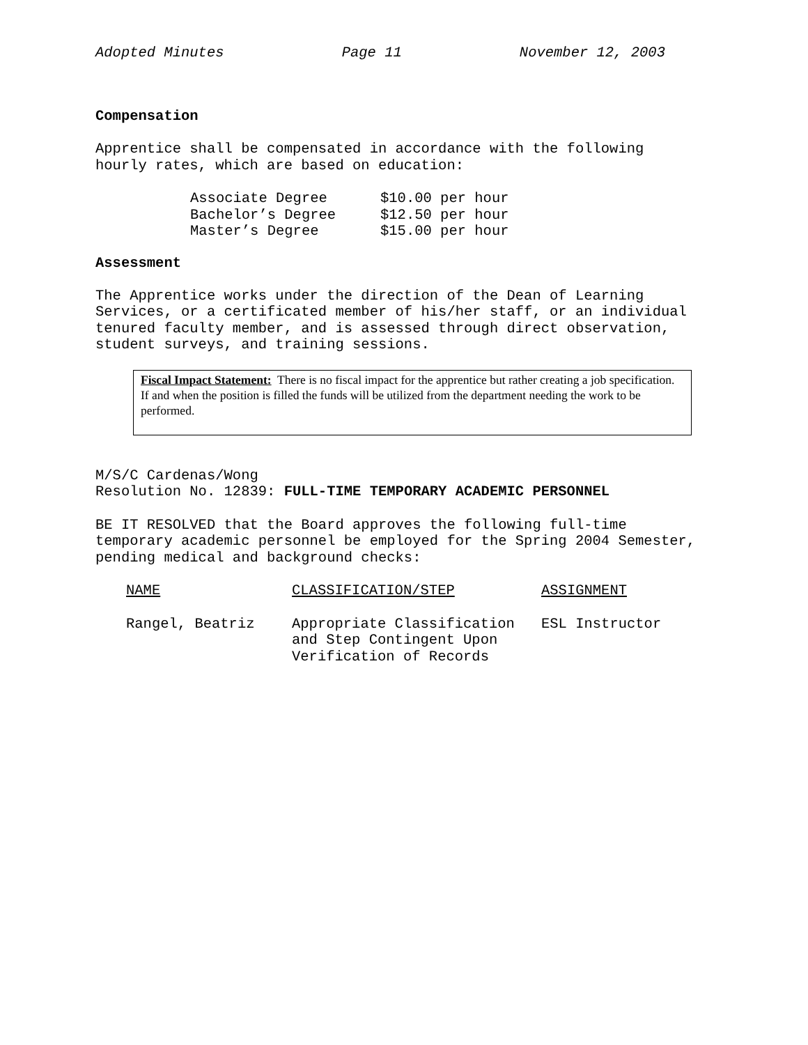Adopted Minutes Page 11 November 12, 2003
Compensation
Apprentice shall be compensated in accordance with the following
hourly rates, which are based on education:
| Associate Degree | $10.00 per hour |
| Bachelor’s Degree | $12.50 per hour |
| Master’s Degree | $15.00 per hour |
Assessment
The Apprentice works under the direction of the Dean of Learning
Services, or a certificated member of his/her staff, or an individual
tenured faculty member, and is assessed through direct observation,
student surveys, and training sessions.
Fiscal Impact Statement: There is no fiscal impact for the apprentice but rather creating a job specification. If and when the position is filled the funds will be utilized from the department needing the work to be performed.
M/S/C Cardenas/Wong
Resolution No. 12839: FULL-TIME TEMPORARY ACADEMIC PERSONNEL
BE IT RESOLVED that the Board approves the following full-time
temporary academic personnel be employed for the Spring 2004 Semester,
pending medical and background checks:
| NAME | CLASSIFICATION/STEP | ASSIGNMENT |
| Rangel, Beatriz | Appropriate Classification and Step Contingent Upon Verification of Records | ESL Instructor |